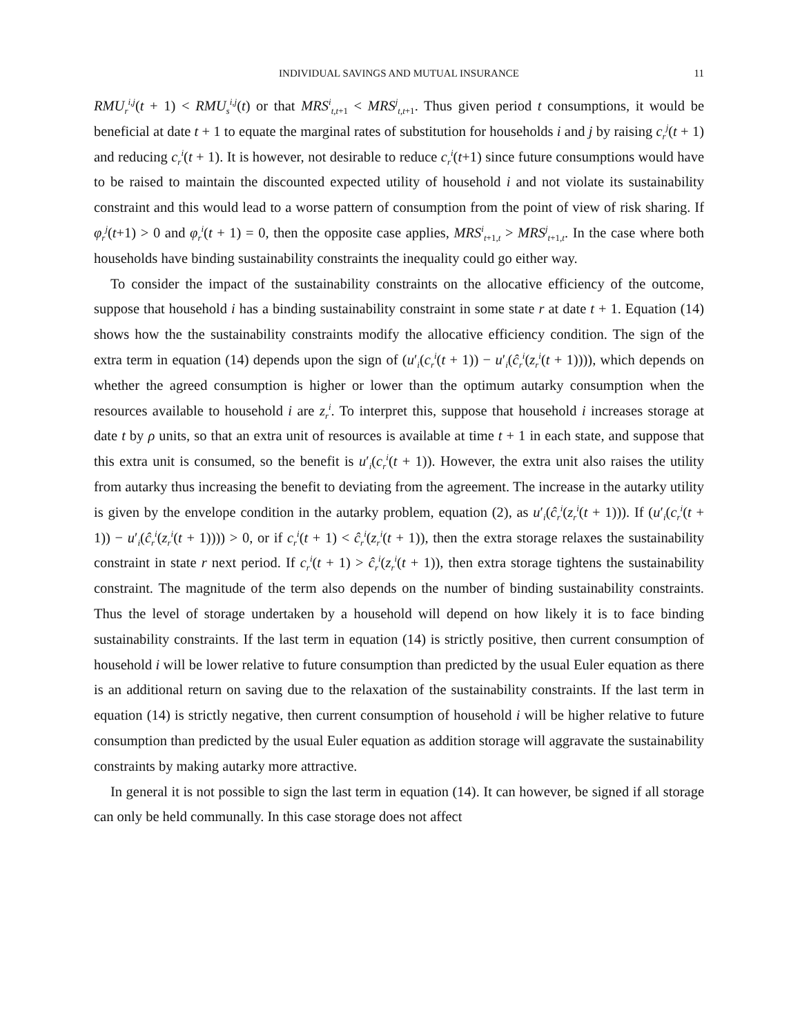INDIVIDUAL SAVINGS AND MUTUAL INSURANCE 11
RMU<sub>r</sub><sup>i,j</sup>(t + 1) < RMU<sub>s</sub><sup>i,j</sup>(t) or that MRS<sup>i</sup><sub>t,t+1</sub> < MRS<sup>j</sup><sub>t,t+1</sub>. Thus given period t consumptions, it would be beneficial at date t + 1 to equate the marginal rates of substitution for households i and j by raising c<sub>r</sub><sup>j</sup>(t + 1) and reducing c<sub>r</sub><sup>i</sup>(t + 1). It is however, not desirable to reduce c<sub>r</sub><sup>i</sup>(t+1) since future consumptions would have to be raised to maintain the discounted expected utility of household i and not violate its sustainability constraint and this would lead to a worse pattern of consumption from the point of view of risk sharing. If φ<sub>r</sub><sup>j</sup>(t+1) > 0 and φ<sub>r</sub><sup>i</sup>(t + 1) = 0, then the opposite case applies, MRS<sup>i</sup><sub>t+1,t</sub> > MRS<sup>j</sup><sub>t+1,t</sub>. In the case where both households have binding sustainability constraints the inequality could go either way.
To consider the impact of the sustainability constraints on the allocative efficiency of the outcome, suppose that household i has a binding sustainability constraint in some state r at date t + 1. Equation (14) shows how the the sustainability constraints modify the allocative efficiency condition. The sign of the extra term in equation (14) depends upon the sign of (u′<sub>i</sub>(c<sub>r</sub><sup>i</sup>(t + 1)) − u′<sub>i</sub>(ĉ<sub>r</sub><sup>i</sup>(z<sub>r</sub><sup>i</sup>(t + 1)))), which depends on whether the agreed consumption is higher or lower than the optimum autarky consumption when the resources available to household i are z<sub>r</sub><sup>i</sup>. To interpret this, suppose that household i increases storage at date t by ρ units, so that an extra unit of resources is available at time t + 1 in each state, and suppose that this extra unit is consumed, so the benefit is u′<sub>i</sub>(c<sub>r</sub><sup>i</sup>(t + 1)). However, the extra unit also raises the utility from autarky thus increasing the benefit to deviating from the agreement. The increase in the autarky utility is given by the envelope condition in the autarky problem, equation (2), as u′<sub>i</sub>(ĉ<sub>r</sub><sup>i</sup>(z<sub>r</sub><sup>i</sup>(t + 1))). If (u′<sub>i</sub>(c<sub>r</sub><sup>i</sup>(t + 1)) − u′<sub>i</sub>(ĉ<sub>r</sub><sup>i</sup>(z<sub>r</sub><sup>i</sup>(t + 1)))) > 0, or if c<sub>r</sub><sup>i</sup>(t + 1) < ĉ<sub>r</sub><sup>i</sup>(z<sub>r</sub><sup>i</sup>(t + 1)), then the extra storage relaxes the sustainability constraint in state r next period. If c<sub>r</sub><sup>i</sup>(t + 1) > ĉ<sub>r</sub><sup>i</sup>(z<sub>r</sub><sup>i</sup>(t + 1)), then extra storage tightens the sustainability constraint. The magnitude of the term also depends on the number of binding sustainability constraints. Thus the level of storage undertaken by a household will depend on how likely it is to face binding sustainability constraints. If the last term in equation (14) is strictly positive, then current consumption of household i will be lower relative to future consumption than predicted by the usual Euler equation as there is an additional return on saving due to the relaxation of the sustainability constraints. If the last term in equation (14) is strictly negative, then current consumption of household i will be higher relative to future consumption than predicted by the usual Euler equation as addition storage will aggravate the sustainability constraints by making autarky more attractive.
In general it is not possible to sign the last term in equation (14). It can however, be signed if all storage can only be held communally. In this case storage does not affect